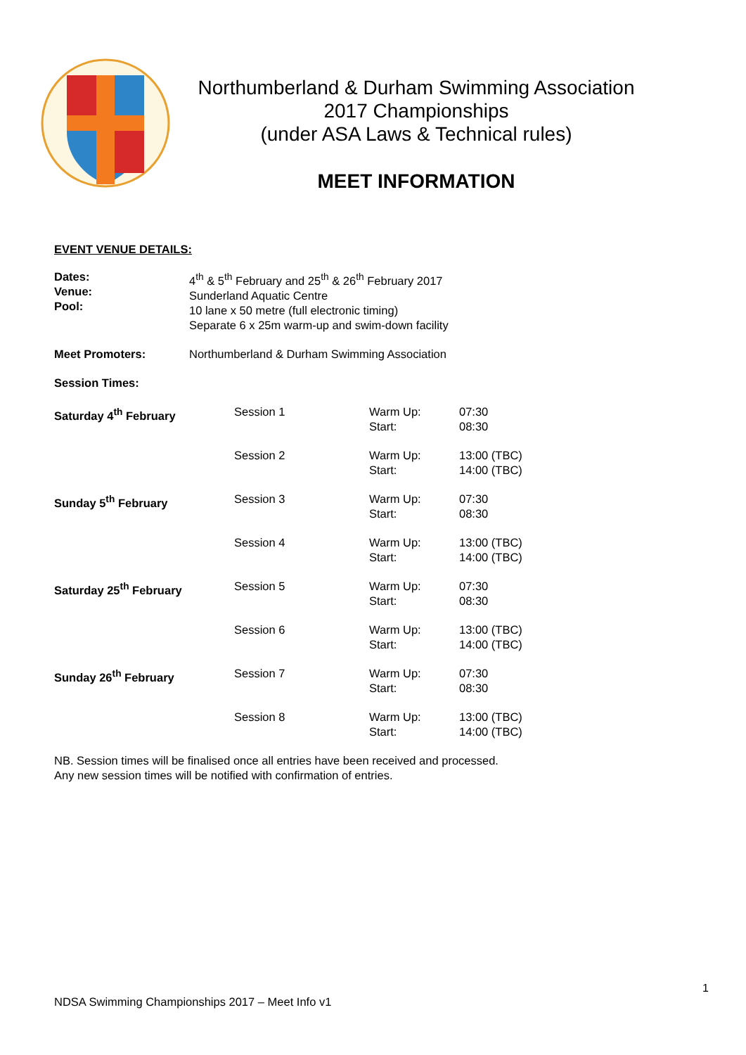Northumberland & Durham Swimming Association
2017 Championships
(under ASA Laws & Technical rules)
MEET INFORMATION
EVENT VENUE DETAILS:
| Dates: Venue: Pool: | 4<sup>th</sup> & 5<sup>th</sup> February and 25<sup>th</sup> & 26<sup>th</sup> February 2017 Sunderland Aquatic Centre 10 lane x 50 metre (full electronic timing) Separate 6 x 25m warm-up and swim-down facility |
| Meet Promoters: | Northumberland & Durham Swimming Association |
| Session Times: | |
| Saturday 4<sup>th</sup> February | Session 1 | Warm Up: Start: | 07:30 08:30 |
| | Session 2 | Warm Up: Start: | 13:00 (TBC) 14:00 (TBC) |
| Sunday 5<sup>th</sup> February | Session 3 | Warm Up: Start: | 07:30 08:30 |
| | Session 4 | Warm Up: Start: | 13:00 (TBC) 14:00 (TBC) |
| Saturday 25<sup>th</sup> February | Session 5 | Warm Up: Start: | 07:30 08:30 |
| | Session 6 | Warm Up: Start: | 13:00 (TBC) 14:00 (TBC) |
| Sunday 26<sup>th</sup> February | Session 7 | Warm Up: Start: | 07:30 08:30 |
| | Session 8 | Warm Up: Start: | 13:00 (TBC) 14:00 (TBC) |
NB. Session times will be finalised once all entries have been received and processed.
Any new session times will be notified with confirmation of entries.
1
NDSA Swimming Championships 2017 – Meet Info v1